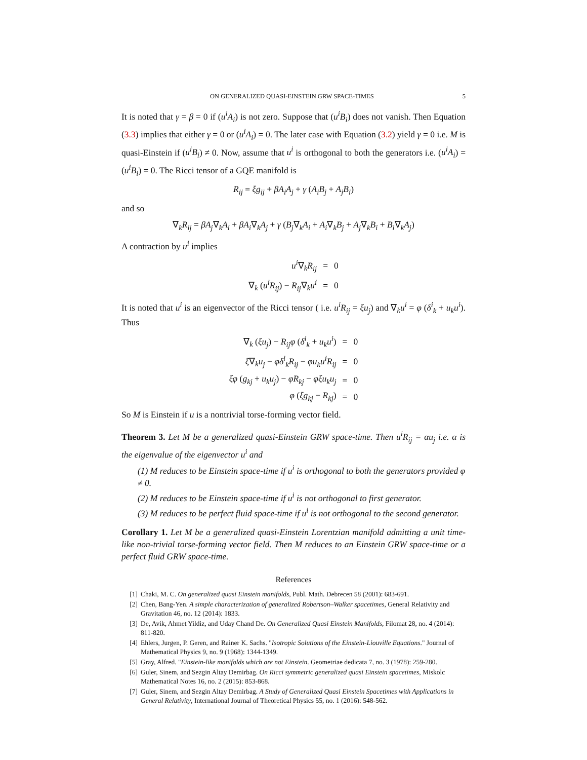ON GENERALIZED QUASI-EINSTEIN GRW SPACE-TIMES 5
It is noted that γ = β = 0 if (u<sup>i</sup>A<sub>i</sub>) is not zero. Suppose that (u<sup>i</sup>B<sub>i</sub>) does not vanish. Then Equation (3.3) implies that either γ = 0 or (u<sup>i</sup>A<sub>i</sub>) = 0. The later case with Equation (3.2) yield γ = 0 i.e. M is quasi-Einstein if (u<sup>i</sup>B<sub>i</sub>) ≠ 0. Now, assume that u<sup>i</sup> is orthogonal to both the generators i.e. (u<sup>i</sup>A<sub>i</sub>) = (u<sup>i</sup>B<sub>i</sub>) = 0. The Ricci tensor of a GQE manifold is
R<sub>ij</sub> = ξg<sub>ij</sub> + βA<sub>i</sub>A<sub>j</sub> + γ (A<sub>i</sub>B<sub>j</sub> + A<sub>j</sub>B<sub>i</sub>)
and so
∇<sub>k</sub>R<sub>ij</sub> = βA<sub>j</sub>∇<sub>k</sub>A<sub>i</sub> + βA<sub>i</sub>∇<sub>k</sub>A<sub>j</sub> + γ (B<sub>j</sub>∇<sub>k</sub>A<sub>i</sub> + A<sub>i</sub>∇<sub>k</sub>B<sub>j</sub> + A<sub>j</sub>∇<sub>k</sub>B<sub>i</sub> + B<sub>i</sub>∇<sub>k</sub>A<sub>j</sub>)
A contraction by u<sup>i</sup> implies
| u<sup>i</sup> ∇<sub>k</sub> R<sub>ij</sub> | = | 0 |
| ∇<sub>k</sub> ( u<sup>i</sup>R<sub>ij</sub> ) − R<sub>ij</sub> ∇<sub>k</sub> u<sup>i</sup> | = | 0 |
It is noted that u<sup>i</sup> is an eigenvector of the Ricci tensor ( i.e. u<sup>i</sup>R<sub>ij</sub> = ξu<sub>j</sub>) and ∇<sub>k</sub>u<sup>i</sup> = φ (δ<sup>i</sup><sub>k</sub> + u<sub>k</sub>u<sup>i</sup>). Thus
| ∇<sub>k</sub> ( ξu<sub>j</sub> ) − R<sub>ij</sub>φ ( δ<sup>i</sup><sub>k</sub> + u<sub>k</sub>u<sup>i</sup> ) | = | 0 |
| ξ ∇<sub>k</sub> u<sub>j</sub> − φδ<sup>i</sup><sub>k</sub>R<sub>ij</sub> − φu<sub>k</sub>u<sup>i</sup>R<sub>ij</sub> | = | 0 |
| ξφ ( g<sub>kj</sub> + u<sub>k</sub>u<sub>j</sub> ) − φR<sub>kj</sub> − φξu<sub>k</sub>u<sub>j</sub> | = | 0 |
| φ ( ξg<sub>kj</sub> − R<sub>kj</sub> ) | = | 0 |
So M is Einstein if u is a nontrivial torse-forming vector field.
Theorem 3. Let M be a generalized quasi-Einstein GRW space-time. Then u<sup>i</sup>R<sub>ij</sub> = αu<sub>j</sub> i.e. α is the eigenvalue of the eigenvector u<sup>i</sup> and
(1) M reduces to be Einstein space-time if u<sup>i</sup> is orthogonal to both the generators provided φ ≠ 0.
(2) M reduces to be Einstein space-time if u<sup>i</sup> is not orthogonal to first generator.
(3) M reduces to be perfect fluid space-time if u<sup>i</sup> is not orthogonal to the second generator.
Corollary 1. Let M be a generalized quasi-Einstein Lorentzian manifold admitting a unit time-like non-trivial torse-forming vector field. Then M reduces to an Einstein GRW space-time or a perfect fluid GRW space-time.
References
[1] Chaki, M. C. On generalized quasi Einstein manifolds, Publ. Math. Debrecen 58 (2001): 683-691.
[2] Chen, Bang-Yen. A simple characterization of generalized Robertson–Walker spacetimes, General Relativity and Gravitation 46, no. 12 (2014): 1833.
[3] De, Avik, Ahmet Yildiz, and Uday Chand De. On Generalized Quasi Einstein Manifolds, Filomat 28, no. 4 (2014): 811-820.
[4] Ehlers, Jurgen, P. Geren, and Rainer K. Sachs. "Isotropic Solutions of the Einstein-Liouville Equations." Journal of Mathematical Physics 9, no. 9 (1968): 1344-1349.
[5] Gray, Alfred. "Einstein-like manifolds which are not Einstein. Geometriae dedicata 7, no. 3 (1978): 259-280.
[6] Guler, Sinem, and Sezgin Altay Demirbag. On Ricci symmetric generalized quasi Einstein spacetimes, Miskolc Mathematical Notes 16, no. 2 (2015): 853-868.
[7] Guler, Sinem, and Sezgin Altay Demirbag. A Study of Generalized Quasi Einstein Spacetimes with Applications in General Relativity, International Journal of Theoretical Physics 55, no. 1 (2016): 548-562.